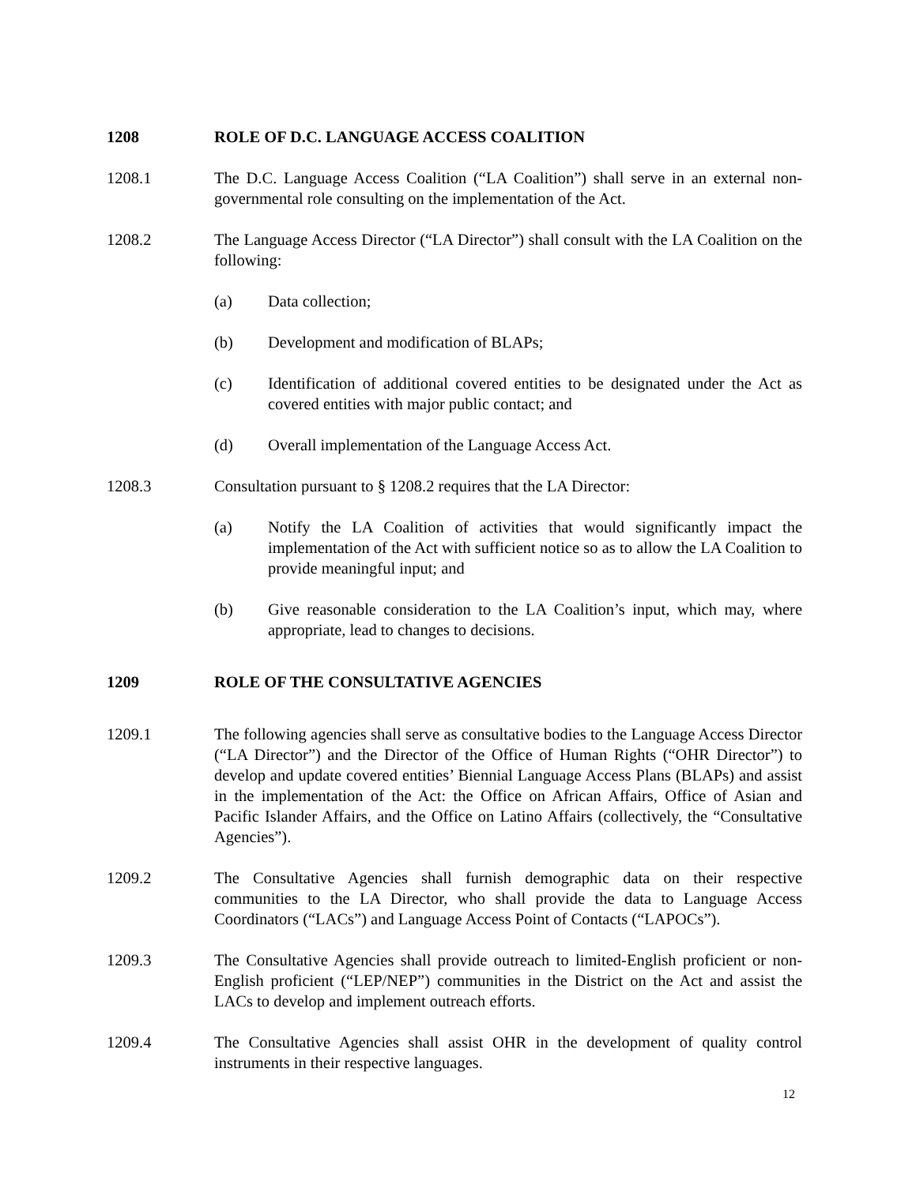1208 ROLE OF D.C. LANGUAGE ACCESS COALITION
1208.1 The D.C. Language Access Coalition (“LA Coalition”) shall serve in an external non-governmental role consulting on the implementation of the Act.
1208.2 The Language Access Director (“LA Director”) shall consult with the LA Coalition on the following:
(a) Data collection;
(b) Development and modification of BLAPs;
(c) Identification of additional covered entities to be designated under the Act as covered entities with major public contact; and
(d) Overall implementation of the Language Access Act.
1208.3 Consultation pursuant to § 1208.2 requires that the LA Director:
(a) Notify the LA Coalition of activities that would significantly impact the implementation of the Act with sufficient notice so as to allow the LA Coalition to provide meaningful input; and
(b) Give reasonable consideration to the LA Coalition’s input, which may, where appropriate, lead to changes to decisions.
1209 ROLE OF THE CONSULTATIVE AGENCIES
1209.1 The following agencies shall serve as consultative bodies to the Language Access Director (“LA Director”) and the Director of the Office of Human Rights (“OHR Director”) to develop and update covered entities’ Biennial Language Access Plans (BLAPs) and assist in the implementation of the Act: the Office on African Affairs, Office of Asian and Pacific Islander Affairs, and the Office on Latino Affairs (collectively, the “Consultative Agencies”).
1209.2 The Consultative Agencies shall furnish demographic data on their respective communities to the LA Director, who shall provide the data to Language Access Coordinators (“LACs”) and Language Access Point of Contacts (“LAPOCs”).
1209.3 The Consultative Agencies shall provide outreach to limited-English proficient or non-English proficient (“LEP/NEP”) communities in the District on the Act and assist the LACs to develop and implement outreach efforts.
1209.4 The Consultative Agencies shall assist OHR in the development of quality control instruments in their respective languages.
12